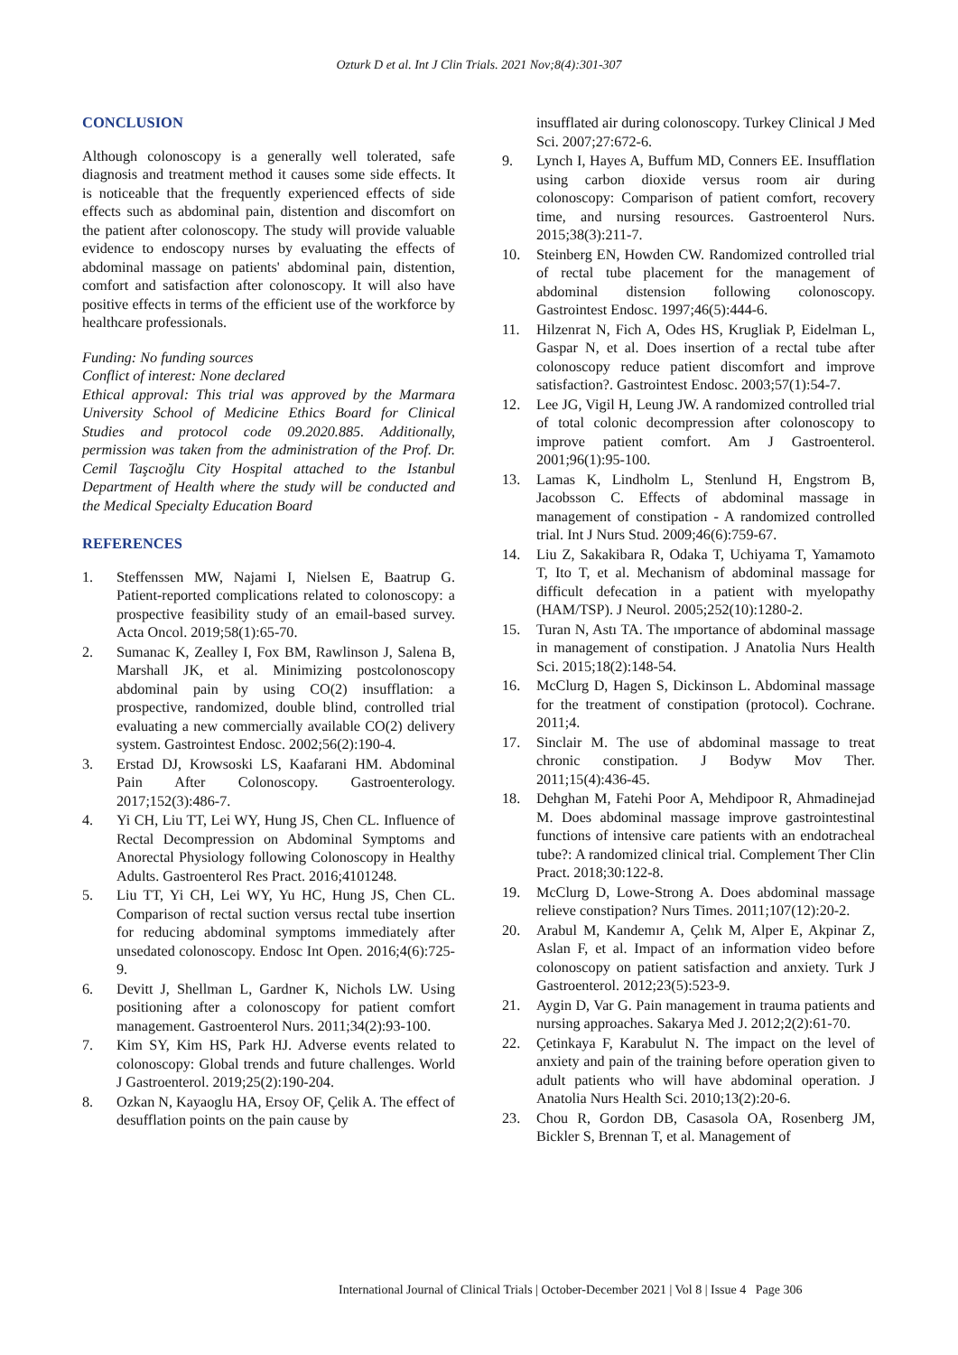Ozturk D et al. Int J Clin Trials. 2021 Nov;8(4):301-307
CONCLUSION
Although colonoscopy is a generally well tolerated, safe diagnosis and treatment method it causes some side effects. It is noticeable that the frequently experienced effects of side effects such as abdominal pain, distention and discomfort on the patient after colonoscopy. The study will provide valuable evidence to endoscopy nurses by evaluating the effects of abdominal massage on patients' abdominal pain, distention, comfort and satisfaction after colonoscopy. It will also have positive effects in terms of the efficient use of the workforce by healthcare professionals.
Funding: No funding sources
Conflict of interest: None declared
Ethical approval: This trial was approved by the Marmara University School of Medicine Ethics Board for Clinical Studies and protocol code 09.2020.885. Additionally, permission was taken from the administration of the Prof. Dr. Cemil Taşcıoğlu City Hospital attached to the Istanbul Department of Health where the study will be conducted and the Medical Specialty Education Board
REFERENCES
1. Steffenssen MW, Najami I, Nielsen E, Baatrup G. Patient-reported complications related to colonoscopy: a prospective feasibility study of an email-based survey. Acta Oncol. 2019;58(1):65-70.
2. Sumanac K, Zealley I, Fox BM, Rawlinson J, Salena B, Marshall JK, et al. Minimizing postcolonoscopy abdominal pain by using CO(2) insufflation: a prospective, randomized, double blind, controlled trial evaluating a new commercially available CO(2) delivery system. Gastrointest Endosc. 2002;56(2):190-4.
3. Erstad DJ, Krowsoski LS, Kaafarani HM. Abdominal Pain After Colonoscopy. Gastroenterology. 2017;152(3):486-7.
4. Yi CH, Liu TT, Lei WY, Hung JS, Chen CL. Influence of Rectal Decompression on Abdominal Symptoms and Anorectal Physiology following Colonoscopy in Healthy Adults. Gastroenterol Res Pract. 2016;4101248.
5. Liu TT, Yi CH, Lei WY, Yu HC, Hung JS, Chen CL. Comparison of rectal suction versus rectal tube insertion for reducing abdominal symptoms immediately after unsedated colonoscopy. Endosc Int Open. 2016;4(6):725-9.
6. Devitt J, Shellman L, Gardner K, Nichols LW. Using positioning after a colonoscopy for patient comfort management. Gastroenterol Nurs. 2011;34(2):93-100.
7. Kim SY, Kim HS, Park HJ. Adverse events related to colonoscopy: Global trends and future challenges. World J Gastroenterol. 2019;25(2):190-204.
8. Ozkan N, Kayaoglu HA, Ersoy OF, Çelik A. The effect of desufflation points on the pain cause by
insufflated air during colonoscopy. Turkey Clinical J Med Sci. 2007;27:672-6.
9. Lynch I, Hayes A, Buffum MD, Conners EE. Insufflation using carbon dioxide versus room air during colonoscopy: Comparison of patient comfort, recovery time, and nursing resources. Gastroenterol Nurs. 2015;38(3):211-7.
10. Steinberg EN, Howden CW. Randomized controlled trial of rectal tube placement for the management of abdominal distension following colonoscopy. Gastrointest Endosc. 1997;46(5):444-6.
11. Hilzenrat N, Fich A, Odes HS, Krugliak P, Eidelman L, Gaspar N, et al. Does insertion of a rectal tube after colonoscopy reduce patient discomfort and improve satisfaction?. Gastrointest Endosc. 2003;57(1):54-7.
12. Lee JG, Vigil H, Leung JW. A randomized controlled trial of total colonic decompression after colonoscopy to improve patient comfort. Am J Gastroenterol. 2001;96(1):95-100.
13. Lamas K, Lindholm L, Stenlund H, Engstrom B, Jacobsson C. Effects of abdominal massage in management of constipation - A randomized controlled trial. Int J Nurs Stud. 2009;46(6):759-67.
14. Liu Z, Sakakibara R, Odaka T, Uchiyama T, Yamamoto T, Ito T, et al. Mechanism of abdominal massage for difficult defecation in a patient with myelopathy (HAM/TSP). J Neurol. 2005;252(10):1280-2.
15. Turan N, Astı TA. The ımportance of abdominal massage in management of constipation. J Anatolia Nurs Health Sci. 2015;18(2):148-54.
16. McClurg D, Hagen S, Dickinson L. Abdominal massage for the treatment of constipation (protocol). Cochrane. 2011;4.
17. Sinclair M. The use of abdominal massage to treat chronic constipation. J Bodyw Mov Ther. 2011;15(4):436-45.
18. Dehghan M, Fatehi Poor A, Mehdipoor R, Ahmadinejad M. Does abdominal massage improve gastrointestinal functions of intensive care patients with an endotracheal tube?: A randomized clinical trial. Complement Ther Clin Pract. 2018;30:122-8.
19. McClurg D, Lowe-Strong A. Does abdominal massage relieve constipation? Nurs Times. 2011;107(12):20-2.
20. Arabul M, Kandemır A, Çelık M, Alper E, Akpinar Z, Aslan F, et al. Impact of an information video before colonoscopy on patient satisfaction and anxiety. Turk J Gastroenterol. 2012;23(5):523-9.
21. Aygin D, Var G. Pain management in trauma patients and nursing approaches. Sakarya Med J. 2012;2(2):61-70.
22. Çetinkaya F, Karabulut N. The impact on the level of anxiety and pain of the training before operation given to adult patients who will have abdominal operation. J Anatolia Nurs Health Sci. 2010;13(2):20-6.
23. Chou R, Gordon DB, Casasola OA, Rosenberg JM, Bickler S, Brennan T, et al. Management of
International Journal of Clinical Trials | October-December 2021 | Vol 8 | Issue 4 Page 306